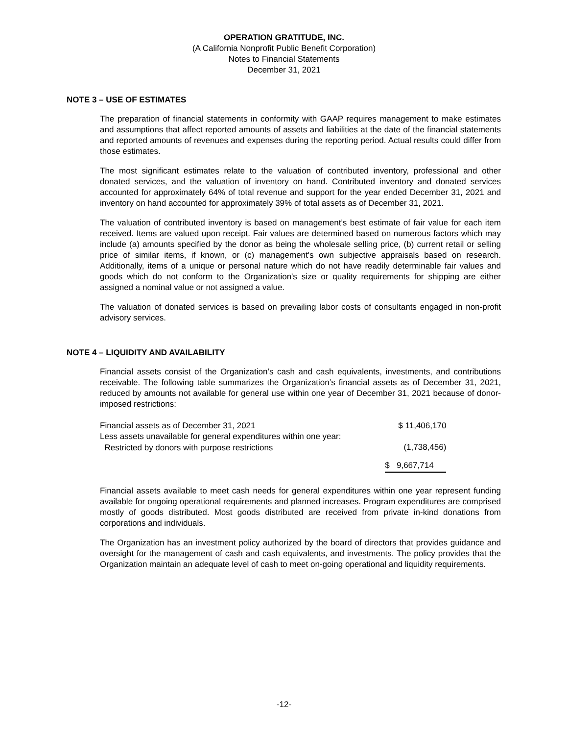OPERATION GRATITUDE, INC.
(A California Nonprofit Public Benefit Corporation)
Notes to Financial Statements
December 31, 2021
NOTE 3 – USE OF ESTIMATES
The preparation of financial statements in conformity with GAAP requires management to make estimates and assumptions that affect reported amounts of assets and liabilities at the date of the financial statements and reported amounts of revenues and expenses during the reporting period. Actual results could differ from those estimates.
The most significant estimates relate to the valuation of contributed inventory, professional and other donated services, and the valuation of inventory on hand. Contributed inventory and donated services accounted for approximately 64% of total revenue and support for the year ended December 31, 2021 and inventory on hand accounted for approximately 39% of total assets as of December 31, 2021.
The valuation of contributed inventory is based on management’s best estimate of fair value for each item received. Items are valued upon receipt. Fair values are determined based on numerous factors which may include (a) amounts specified by the donor as being the wholesale selling price, (b) current retail or selling price of similar items, if known, or (c) management's own subjective appraisals based on research. Additionally, items of a unique or personal nature which do not have readily determinable fair values and goods which do not conform to the Organization's size or quality requirements for shipping are either assigned a nominal value or not assigned a value.
The valuation of donated services is based on prevailing labor costs of consultants engaged in non-profit advisory services.
NOTE 4 – LIQUIDITY AND AVAILABILITY
Financial assets consist of the Organization’s cash and cash equivalents, investments, and contributions receivable. The following table summarizes the Organization’s financial assets as of December 31, 2021, reduced by amounts not available for general use within one year of December 31, 2021 because of donor-imposed restrictions:
| Financial assets as of December 31, 2021 | $ 11,406,170 |
| Less assets unavailable for general expenditures within one year: | |
| Restricted by donors with purpose restrictions | (1,738,456) |
| | $ 9,667,714 |
Financial assets available to meet cash needs for general expenditures within one year represent funding available for ongoing operational requirements and planned increases. Program expenditures are comprised mostly of goods distributed. Most goods distributed are received from private in-kind donations from corporations and individuals.
The Organization has an investment policy authorized by the board of directors that provides guidance and oversight for the management of cash and cash equivalents, and investments. The policy provides that the Organization maintain an adequate level of cash to meet on-going operational and liquidity requirements.
-12-